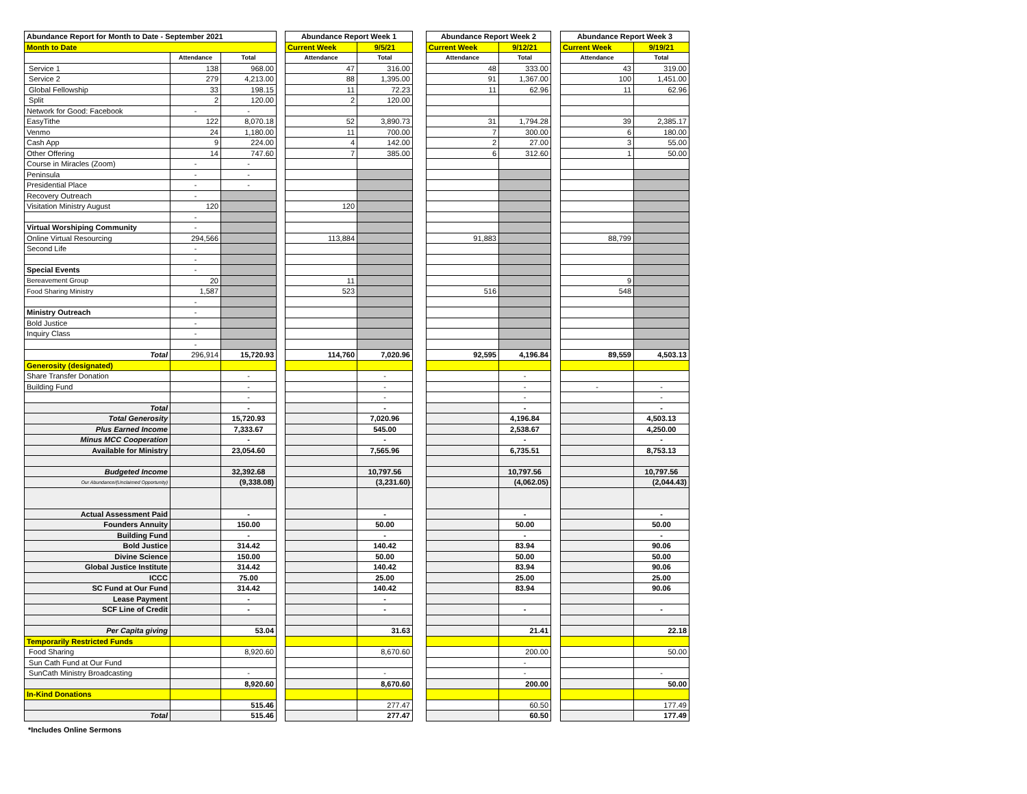| Abundance Report for Month to Date - September 2021 | | | | Abundance Report Week 1 | | | Abundance Report Week 2 | | | Abundance Report Week 3 | |
| Month to Date | | | | Current Week | 9/5/21 | | Current Week | 9/12/21 | | Current Week | 9/19/21 |
| | Attendance | Total | | Attendance | Total | | Attendance | Total | | Attendance | Total |
| Service 1 | 138 | 968.00 | | 47 | 316.00 | | 48 | 333.00 | | 43 | 319.00 |
| Service 2 | 279 | 4,213.00 | | 88 | 1,395.00 | | 91 | 1,367.00 | | 100 | 1,451.00 |
| Global Fellowship | 33 | 198.15 | | 11 | 72.23 | | 11 | 62.96 | | 11 | 62.96 |
| Split | 2 | 120.00 | | 2 | 120.00 | | | | | | |
| Network for Good: Facebook | - | - | | | | | | | | | |
| EasyTithe | 122 | 8,070.18 | | 52 | 3,890.73 | | 31 | 1,794.28 | | 39 | 2,385.17 |
| Venmo | 24 | 1,180.00 | | 11 | 700.00 | | 7 | 300.00 | | 6 | 180.00 |
| Cash App | 9 | 224.00 | | 4 | 142.00 | | 2 | 27.00 | | 3 | 55.00 |
| Other Offering | 14 | 747.60 | | 7 | 385.00 | | 6 | 312.60 | | 1 | 50.00 |
| Course in Miracles (Zoom) | - | - | | | | | | | | | |
| Peninsula | - | - | | | | | | | | | |
| Presidential Place | - | - | | | | | | | | | |
| Recovery Outreach | - | | | | | | | | | | |
| Visitation Ministry August | 120 | | | 120 | | | | | | | |
| | - | | | | | | | | | | |
| Virtual Worshiping Community | - | | | | | | | | | | |
| Online Virtual Resourcing | 294,566 | | | 113,884 | | | 91,883 | | | 88,799 | |
| Second Life | - | | | | | | | | | | |
| | - | | | | | | | | | | |
| Special Events | - | | | | | | | | | | |
| Bereavement Group | 20 | | | 11 | | | | | | 9 | |
| Food Sharing Ministry | 1,587 | | | 523 | | | 516 | | | 548 | |
| | - | | | | | | | | | | |
| Ministry Outreach | - | | | | | | | | | | |
| Bold Justice | - | | | | | | | | | | |
| Inquiry Class | - | | | | | | | | | | |
| | - | | | | | | | | | | |
| Total | 296,914 | 15,720.93 | | 114,760 | 7,020.96 | | 92,595 | 4,196.84 | | 89,559 | 4,503.13 |
| Generosity (designated) | | | | | | | | | | | |
| Share Transfer Donation | | - | | | - | | | - | | | |
| Building Fund | | - | | | - | | | - | | - | - |
| | | - | | | - | | | - | | | - |
| Total | | - | | | - | | | - | | | - |
| Total Generosity | | 15,720.93 | | | 7,020.96 | | | 4,196.84 | | | 4,503.13 |
| Plus Earned Income | | 7,333.67 | | | 545.00 | | | 2,538.67 | | | 4,250.00 |
| Minus MCC Cooperation | | - | | | - | | | - | | | - |
| Available for Ministry | | 23,054.60 | | | 7,565.96 | | | 6,735.51 | | | 8,753.13 |
| Budgeted Income | | 32,392.68 | | | 10,797.56 | | | 10,797.56 | | | 10,797.56 |
| Our Abundance/(Unclaimed Opportunity) | | (9,338.08) | | | (3,231.60) | | | (4,062.05) | | | (2,044.43) |
| Actual Assessment Paid | | - | | | - | | | - | | | - |
| Founders Annuity | | 150.00 | | | 50.00 | | | 50.00 | | | 50.00 |
| Building Fund | | - | | | - | | | - | | | - |
| Bold Justice | | 314.42 | | | 140.42 | | | 83.94 | | | 90.06 |
| Divine Science | | 150.00 | | | 50.00 | | | 50.00 | | | 50.00 |
| Global Justice Institute | | 314.42 | | | 140.42 | | | 83.94 | | | 90.06 |
| ICCC | | 75.00 | | | 25.00 | | | 25.00 | | | 25.00 |
| SC Fund at Our Fund | | 314.42 | | | 140.42 | | | 83.94 | | | 90.06 |
| Lease Payment | | - | | | - | | | | | | |
| SCF Line of Credit | | - | | | - | | | - | | | - |
| Per Capita giving | | 53.04 | | | 31.63 | | | 21.41 | | | 22.18 |
| Temporarily Restricted Funds | | | | | | | | | | | |
| Food Sharing | | 8,920.60 | | | 8,670.60 | | | 200.00 | | | 50.00 |
| Sun Cath Fund at Our Fund | | | | | | | | - | | | |
| SunCath Ministry Broadcasting | | - | | | - | | | - | | | - |
| | | 8,920.60 | | | 8,670.60 | | | 200.00 | | | 50.00 |
| In-Kind Donations | | | | | | | | | | | |
| | | 515.46 | | | 277.47 | | | 60.50 | | | 177.49 |
| Total | | 515.46 | | | 277.47 | | | 60.50 | | | 177.49 |
*Includes Online Sermons